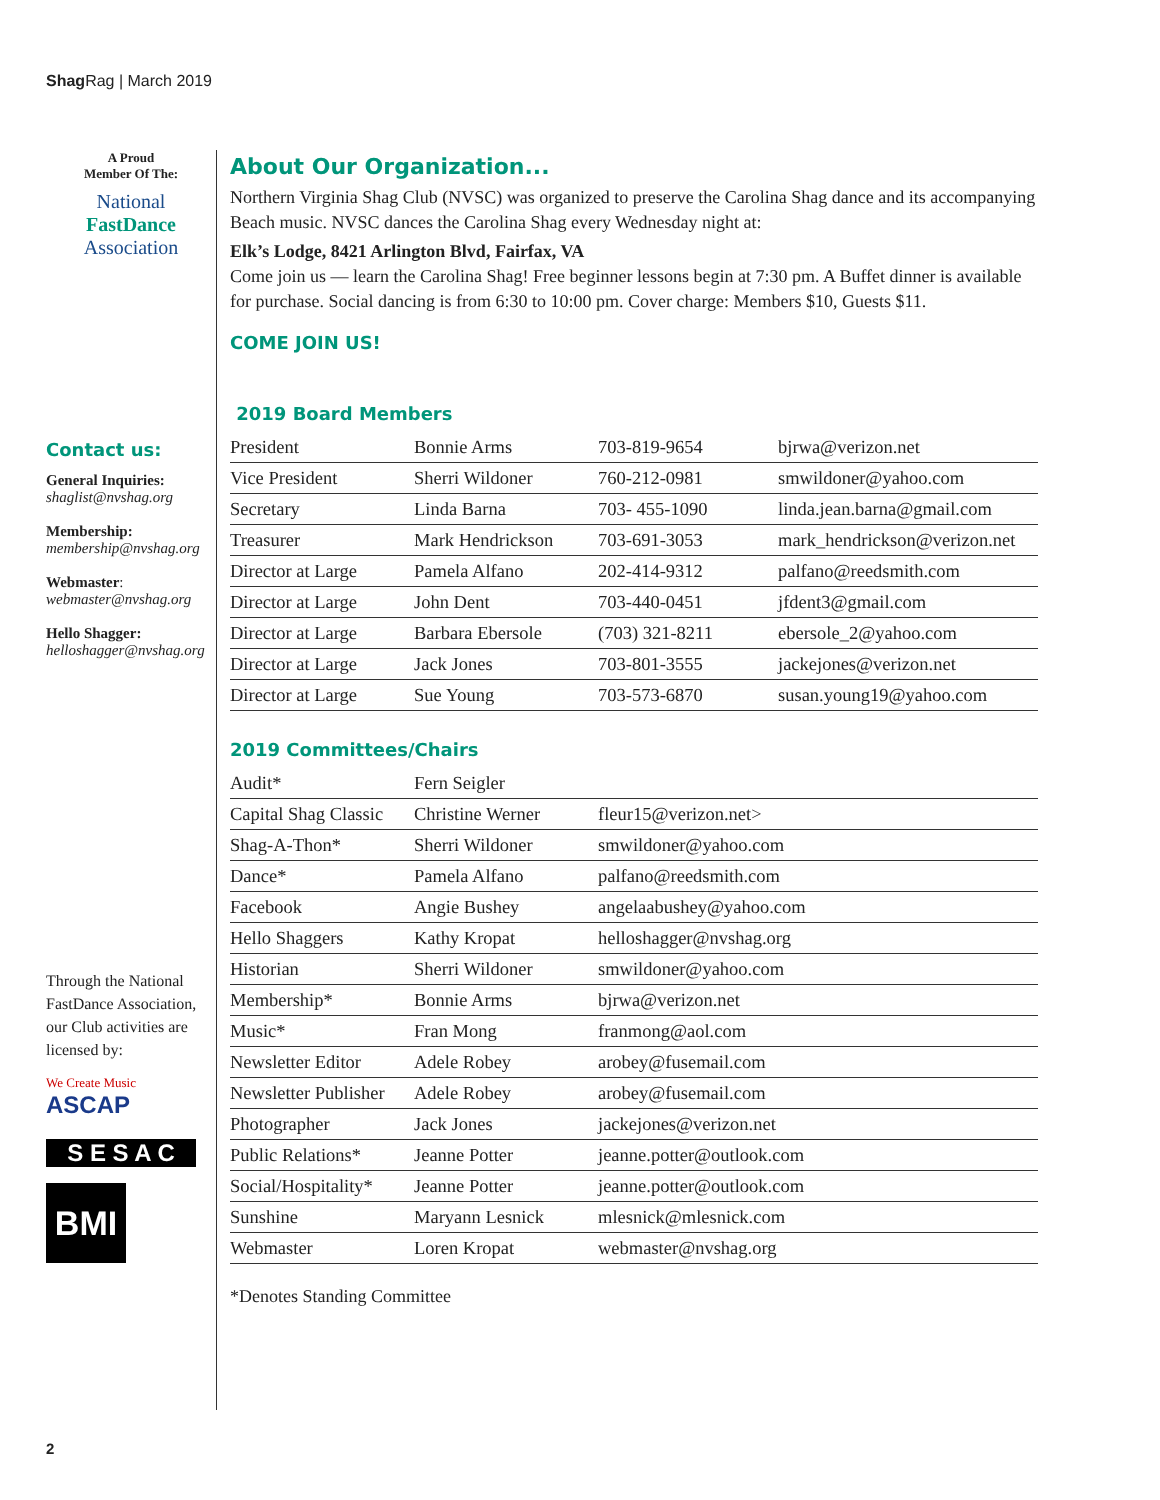Shag Rag | March 2019
A Proud
Member Of The:
National
FastDance
Association
Contact us:
General Inquiries:
shaglist@nvshag.org
Membership:
membership@nvshag.org
Webmaster:
webmaster@nvshag.org
Hello Shagger:
helloshagger@nvshag.org
Through the National FastDance Association, our Club activities are licensed by:
We Create Music
ASCAP
S E S A C
BMI
About Our Organization...
Northern Virginia Shag Club (NVSC) was organized to preserve the Carolina Shag dance and its accompanying Beach music. NVSC dances the Carolina Shag every Wednesday night at:
Elk’s Lodge, 8421 Arlington Blvd, Fairfax, VA
Come join us — learn the Carolina Shag! Free beginner lessons begin at 7:30 pm. A Buffet dinner is available for purchase. Social dancing is from 6:30 to 10:00 pm. Cover charge: Members $10, Guests $11.
COME JOIN US!
2019 Board Members
| President | Bonnie Arms | 703-819-9654 | bjrwa@verizon.net |
| Vice President | Sherri Wildoner | 760-212-0981 | smwildoner@yahoo.com |
| Secretary | Linda Barna | 703- 455-1090 | linda.jean.barna@gmail.com |
| Treasurer | Mark Hendrickson | 703-691-3053 | mark_hendrickson@verizon.net |
| Director at Large | Pamela Alfano | 202-414-9312 | palfano@reedsmith.com |
| Director at Large | John Dent | 703-440-0451 | jfdent3@gmail.com |
| Director at Large | Barbara Ebersole | (703) 321-8211 | ebersole_2@yahoo.com |
| Director at Large | Jack Jones | 703-801-3555 | jackejones@verizon.net |
| Director at Large | Sue Young | 703-573-6870 | susan.young19@yahoo.com |
2019 Committees/Chairs
| Audit* | Fern Seigler | |
| Capital Shag Classic | Christine Werner | fleur15@verizon.net> |
| Shag-A-Thon* | Sherri Wildoner | smwildoner@yahoo.com |
| Dance* | Pamela Alfano | palfano@reedsmith.com |
| Facebook | Angie Bushey | angelaabushey@yahoo.com |
| Hello Shaggers | Kathy Kropat | helloshagger@nvshag.org |
| Historian | Sherri Wildoner | smwildoner@yahoo.com |
| Membership* | Bonnie Arms | bjrwa@verizon.net |
| Music* | Fran Mong | franmong@aol.com |
| Newsletter Editor | Adele Robey | arobey@fusemail.com |
| Newsletter Publisher | Adele Robey | arobey@fusemail.com |
| Photographer | Jack Jones | jackejones@verizon.net |
| Public Relations* | Jeanne Potter | jeanne.potter@outlook.com |
| Social/Hospitality* | Jeanne Potter | jeanne.potter@outlook.com |
| Sunshine | Maryann Lesnick | mlesnick@mlesnick.com |
| Webmaster | Loren Kropat | webmaster@nvshag.org |
*Denotes Standing Committee
2